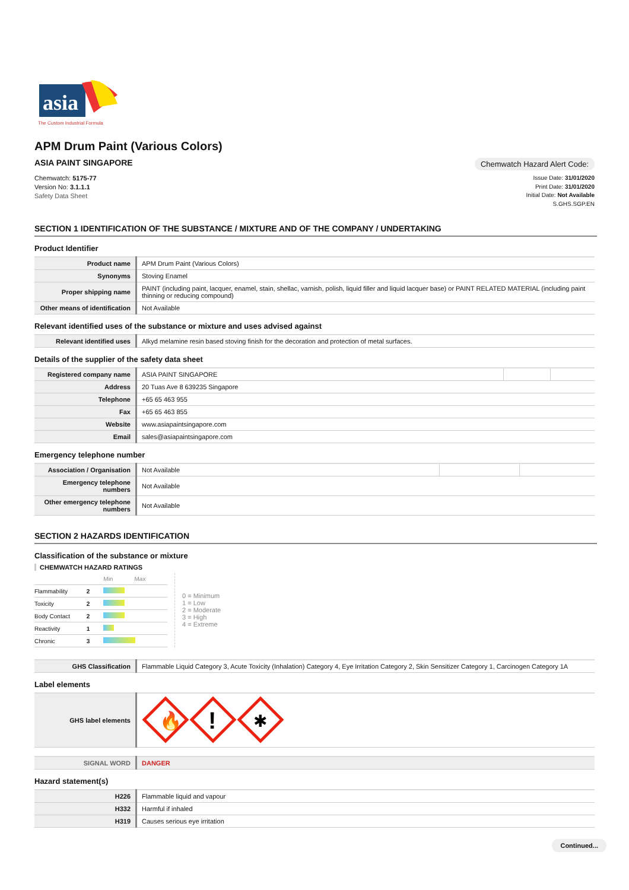asia
The Custom Industrial Formula
APM Drum Paint (Various Colors)
ASIA PAINT SINGAPORE
Chemwatch Hazard Alert Code:
Chemwatch: 5175-77
Version No: 3.1.1.1
Safety Data Sheet
Issue Date: 31/01/2020
Print Date: 31/01/2020
Initial Date: Not Available
S.GHS.SGP.EN
SECTION 1 IDENTIFICATION OF THE SUBSTANCE / MIXTURE AND OF THE COMPANY / UNDERTAKING
Product Identifier
| Product name | APM Drum Paint (Various Colors) |
| Synonyms | Stoving Enamel |
| Proper shipping name | PAINT (including paint, lacquer, enamel, stain, shellac, varnish, polish, liquid filler and liquid lacquer base) or PAINT RELATED MATERIAL (including paint thinning or reducing compound) |
| Other means of identification | Not Available |
Relevant identified uses of the substance or mixture and uses advised against
| Relevant identified uses | Alkyd melamine resin based stoving finish for the decoration and protection of metal surfaces. |
Details of the supplier of the safety data sheet
| Registered company name | ASIA PAINT SINGAPORE | | |
| Address | 20 Tuas Ave 8 639235 Singapore | | |
| Telephone | +65 65 463 955 | | |
| Fax | +65 65 463 855 | | |
| Website | www.asiapaintsingapore.com | | |
| Email | sales@asiapaintsingapore.com | | |
Emergency telephone number
| Association / Organisation | Not Available | | |
| Emergency telephone numbers | Not Available | | |
| Other emergency telephone numbers | Not Available | | |
SECTION 2 HAZARDS IDENTIFICATION
Classification of the substance or mixture
CHEMWATCH HAZARD RATINGS
| | | Min Max |
| Flammability | 2 | |
| Toxicity | 2 | |
| Body Contact | 2 | |
| Reactivity | 1 | |
| Chronic | 3 | |
0 = Minimum
1 = Low
2 = Moderate
3 = High
4 = Extreme
| GHS Classification | Flammable Liquid Category 3, Acute Toxicity (Inhalation) Category 4, Eye Irritation Category 2, Skin Sensitizer Category 1, Carcinogen Category 1A |
Label elements
| GHS label elements | 🔥 ! ✱ |
| SIGNAL WORD | DANGER |
Hazard statement(s)
| H226 | Flammable liquid and vapour |
| H332 | Harmful if inhaled |
| H319 | Causes serious eye irritation |
Continued...